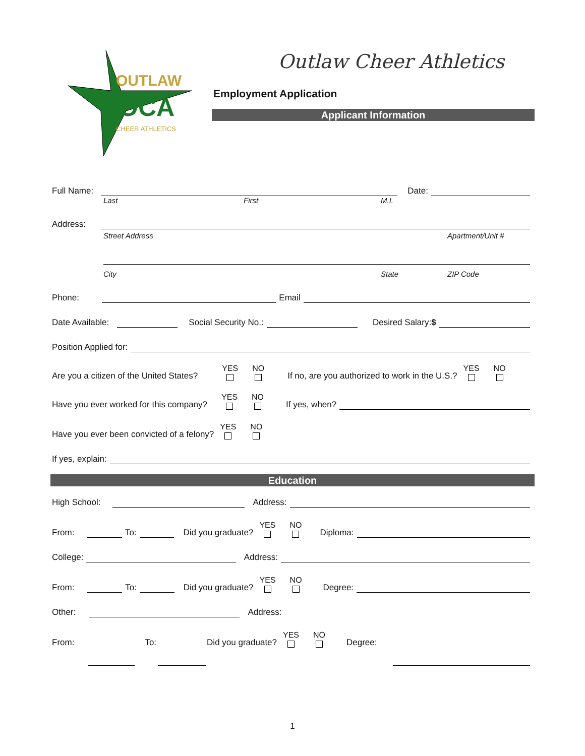OUTLAW
OCA
CHEER ATHLETICS
Outlaw Cheer Athletics
Employment Application
Applicant Information
Full Name:
Date:
Last First M.I.
Address:
Street Address Apartment/Unit #
City State ZIP Code
Phone:
Email
Date Available:
Social Security No.:
Desired Salary: $
Position Applied for:
Are you a citizen of the United States? YES NO If no, are you authorized to work in the U.S.? YES NO
Have you ever worked for this company? YES NO If yes, when?
Have you ever been convicted of a felony? YES NO
If yes, explain:
Education
High School:
Address:
From:
To:
Did you graduate? YES NO Diploma:
College:
Address:
From:
To:
Did you graduate? YES NO Degree:
Other:
Address:
From: To: Did you graduate? YES NO Degree:
1